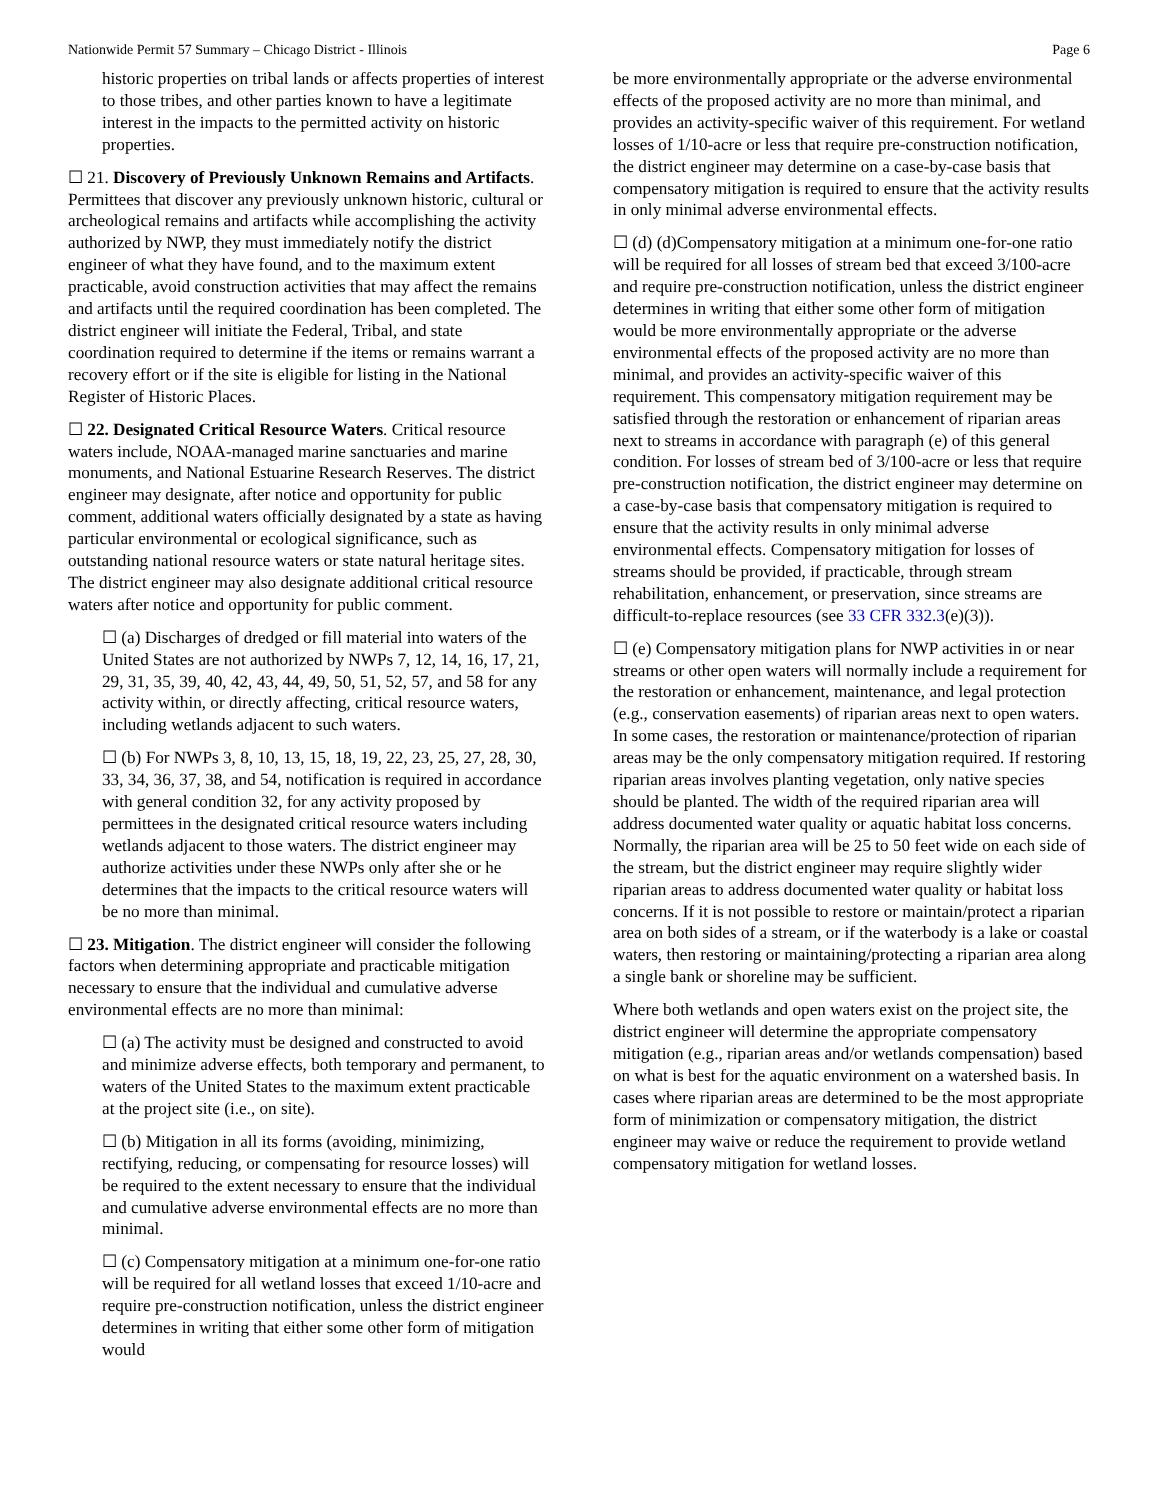Nationwide Permit 57 Summary – Chicago District - Illinois Page 6
historic properties on tribal lands or affects properties of interest to those tribes, and other parties known to have a legitimate interest in the impacts to the permitted activity on historic properties.
☐ 21. Discovery of Previously Unknown Remains and Artifacts. Permittees that discover any previously unknown historic, cultural or archeological remains and artifacts while accomplishing the activity authorized by NWP, they must immediately notify the district engineer of what they have found, and to the maximum extent practicable, avoid construction activities that may affect the remains and artifacts until the required coordination has been completed. The district engineer will initiate the Federal, Tribal, and state coordination required to determine if the items or remains warrant a recovery effort or if the site is eligible for listing in the National Register of Historic Places.
☐ 22. Designated Critical Resource Waters. Critical resource waters include, NOAA-managed marine sanctuaries and marine monuments, and National Estuarine Research Reserves. The district engineer may designate, after notice and opportunity for public comment, additional waters officially designated by a state as having particular environmental or ecological significance, such as outstanding national resource waters or state natural heritage sites. The district engineer may also designate additional critical resource waters after notice and opportunity for public comment.
☐ (a) Discharges of dredged or fill material into waters of the United States are not authorized by NWPs 7, 12, 14, 16, 17, 21, 29, 31, 35, 39, 40, 42, 43, 44, 49, 50, 51, 52, 57, and 58 for any activity within, or directly affecting, critical resource waters, including wetlands adjacent to such waters.
☐ (b) For NWPs 3, 8, 10, 13, 15, 18, 19, 22, 23, 25, 27, 28, 30, 33, 34, 36, 37, 38, and 54, notification is required in accordance with general condition 32, for any activity proposed by permittees in the designated critical resource waters including wetlands adjacent to those waters. The district engineer may authorize activities under these NWPs only after she or he determines that the impacts to the critical resource waters will be no more than minimal.
☐ 23. Mitigation. The district engineer will consider the following factors when determining appropriate and practicable mitigation necessary to ensure that the individual and cumulative adverse environmental effects are no more than minimal:
☐ (a) The activity must be designed and constructed to avoid and minimize adverse effects, both temporary and permanent, to waters of the United States to the maximum extent practicable at the project site (i.e., on site).
☐ (b) Mitigation in all its forms (avoiding, minimizing, rectifying, reducing, or compensating for resource losses) will be required to the extent necessary to ensure that the individual and cumulative adverse environmental effects are no more than minimal.
☐ (c) Compensatory mitigation at a minimum one-for-one ratio will be required for all wetland losses that exceed 1/10-acre and require pre-construction notification, unless the district engineer determines in writing that either some other form of mitigation would
be more environmentally appropriate or the adverse environmental effects of the proposed activity are no more than minimal, and provides an activity-specific waiver of this requirement. For wetland losses of 1/10-acre or less that require pre-construction notification, the district engineer may determine on a case-by-case basis that compensatory mitigation is required to ensure that the activity results in only minimal adverse environmental effects.
☐ (d) (d)Compensatory mitigation at a minimum one-for-one ratio will be required for all losses of stream bed that exceed 3/100-acre and require pre-construction notification, unless the district engineer determines in writing that either some other form of mitigation would be more environmentally appropriate or the adverse environmental effects of the proposed activity are no more than minimal, and provides an activity-specific waiver of this requirement. This compensatory mitigation requirement may be satisfied through the restoration or enhancement of riparian areas next to streams in accordance with paragraph (e) of this general condition. For losses of stream bed of 3/100-acre or less that require pre-construction notification, the district engineer may determine on a case-by-case basis that compensatory mitigation is required to ensure that the activity results in only minimal adverse environmental effects. Compensatory mitigation for losses of streams should be provided, if practicable, through stream rehabilitation, enhancement, or preservation, since streams are difficult-to-replace resources (see 33 CFR 332.3(e)(3)).
☐ (e) Compensatory mitigation plans for NWP activities in or near streams or other open waters will normally include a requirement for the restoration or enhancement, maintenance, and legal protection (e.g., conservation easements) of riparian areas next to open waters. In some cases, the restoration or maintenance/protection of riparian areas may be the only compensatory mitigation required. If restoring riparian areas involves planting vegetation, only native species should be planted. The width of the required riparian area will address documented water quality or aquatic habitat loss concerns. Normally, the riparian area will be 25 to 50 feet wide on each side of the stream, but the district engineer may require slightly wider riparian areas to address documented water quality or habitat loss concerns. If it is not possible to restore or maintain/protect a riparian area on both sides of a stream, or if the waterbody is a lake or coastal waters, then restoring or maintaining/protecting a riparian area along a single bank or shoreline may be sufficient.
Where both wetlands and open waters exist on the project site, the district engineer will determine the appropriate compensatory mitigation (e.g., riparian areas and/or wetlands compensation) based on what is best for the aquatic environment on a watershed basis. In cases where riparian areas are determined to be the most appropriate form of minimization or compensatory mitigation, the district engineer may waive or reduce the requirement to provide wetland compensatory mitigation for wetland losses.